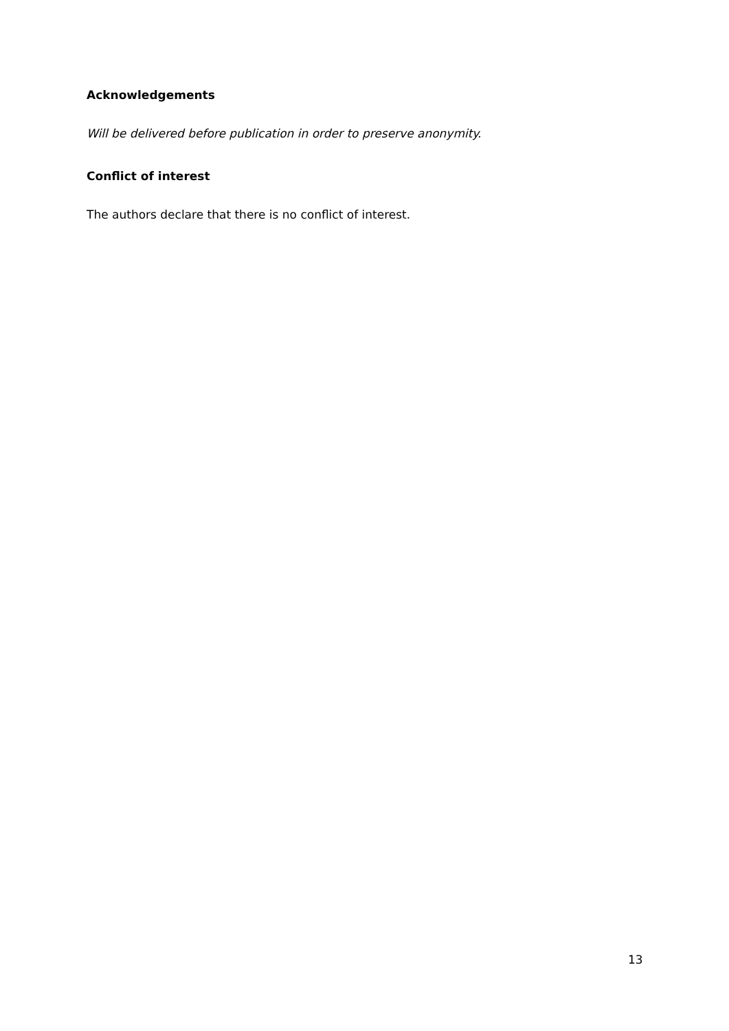Acknowledgements
Will be delivered before publication in order to preserve anonymity.
Conflict of interest
The authors declare that there is no conflict of interest.
13